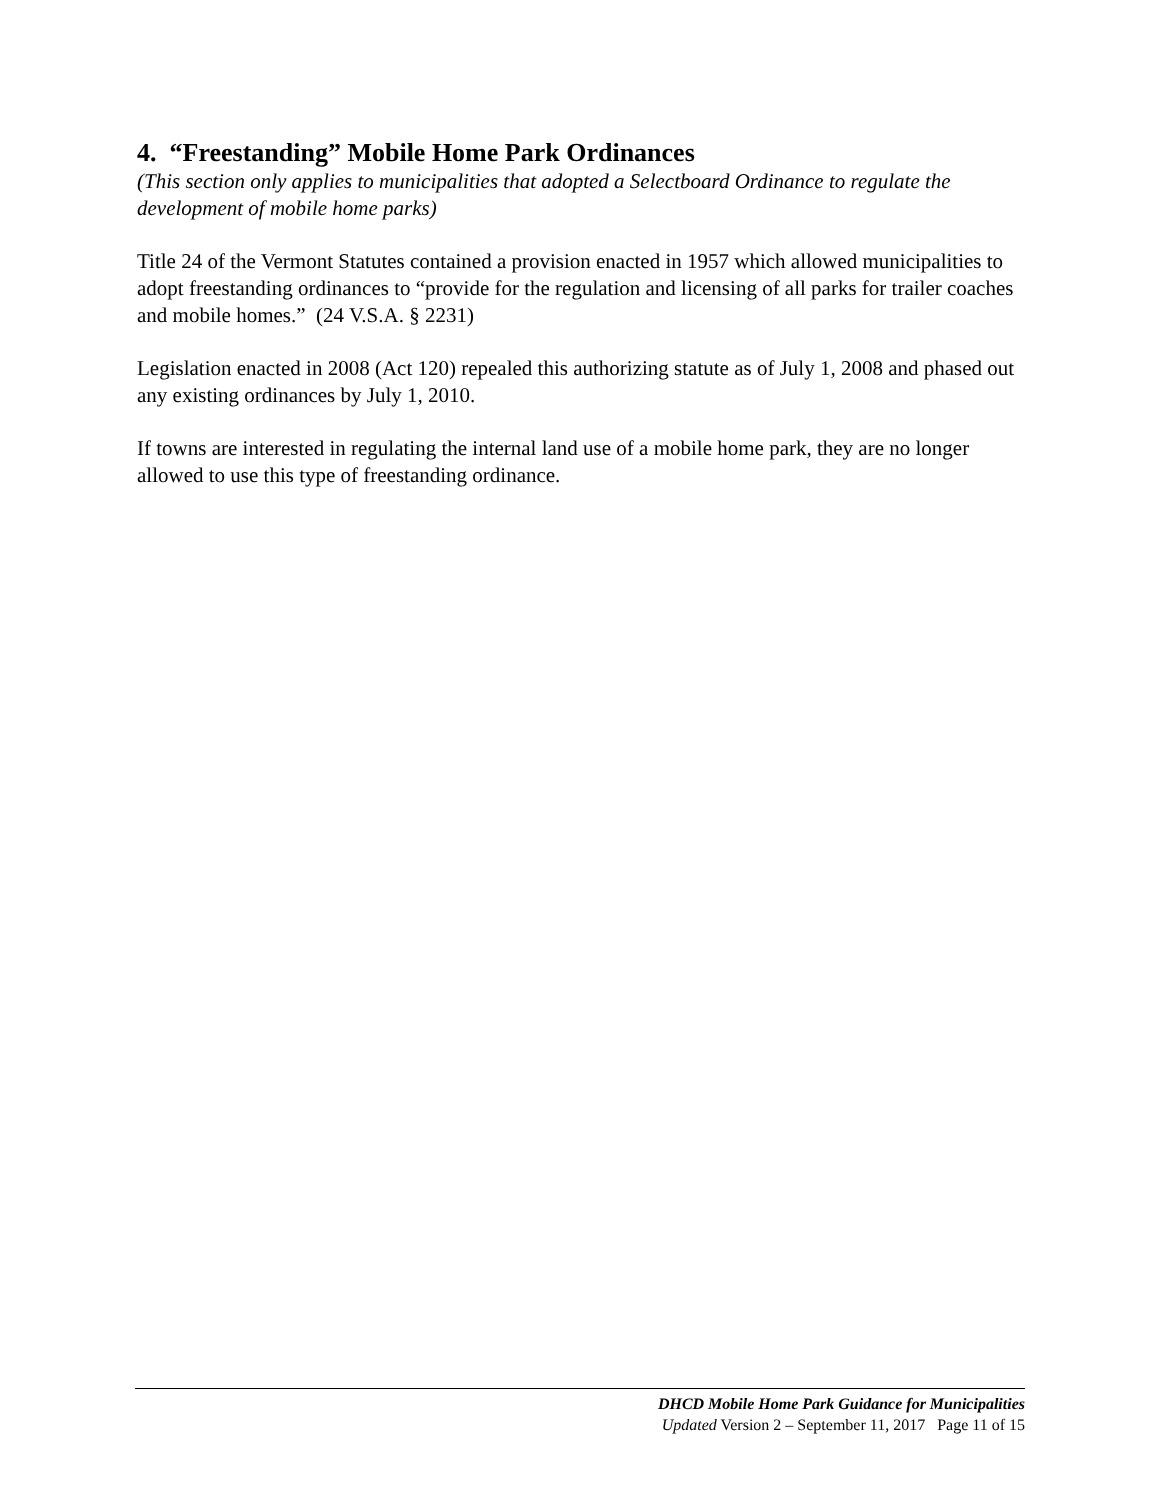4. “Freestanding” Mobile Home Park Ordinances
(This section only applies to municipalities that adopted a Selectboard Ordinance to regulate the development of mobile home parks)
Title 24 of the Vermont Statutes contained a provision enacted in 1957 which allowed municipalities to adopt freestanding ordinances to “provide for the regulation and licensing of all parks for trailer coaches and mobile homes.” (24 V.S.A. § 2231)
Legislation enacted in 2008 (Act 120) repealed this authorizing statute as of July 1, 2008 and phased out any existing ordinances by July 1, 2010.
If towns are interested in regulating the internal land use of a mobile home park, they are no longer allowed to use this type of freestanding ordinance.
DHCD Mobile Home Park Guidance for Municipalities
Updated Version 2 – September 11, 2017 Page 11 of 15